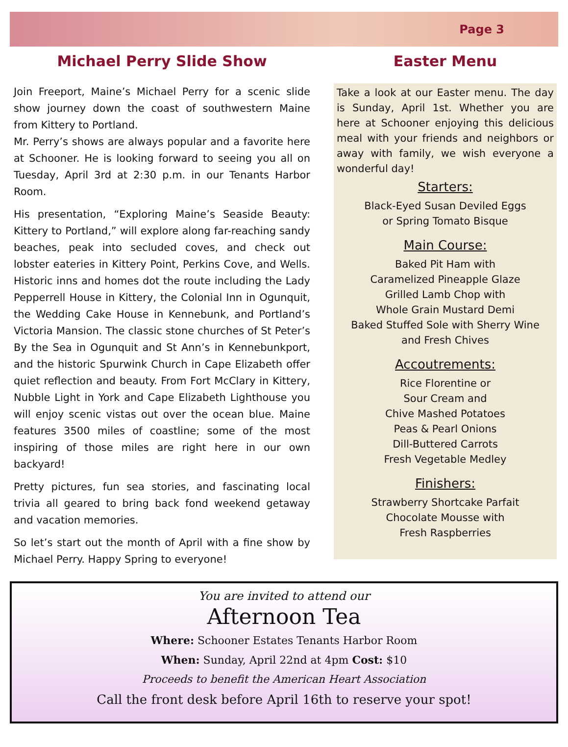Page 3
Michael Perry Slide Show
Join Freeport, Maine’s Michael Perry for a scenic slide show journey down the coast of southwestern Maine from Kittery to Portland.
Mr. Perry’s shows are always popular and a favorite here at Schooner. He is looking forward to seeing you all on Tuesday, April 3rd at 2:30 p.m. in our Tenants Harbor Room.
His presentation, “Exploring Maine’s Seaside Beauty: Kittery to Portland,” will explore along far-reaching sandy beaches, peak into secluded coves, and check out lobster eateries in Kittery Point, Perkins Cove, and Wells. Historic inns and homes dot the route including the Lady Pepperrell House in Kittery, the Colonial Inn in Ogunquit, the Wedding Cake House in Kennebunk, and Portland’s Victoria Mansion. The classic stone churches of St Peter’s By the Sea in Ogunquit and St Ann’s in Kennebunkport, and the historic Spurwink Church in Cape Elizabeth offer quiet reflection and beauty. From Fort McClary in Kittery, Nubble Light in York and Cape Elizabeth Lighthouse you will enjoy scenic vistas out over the ocean blue. Maine features 3500 miles of coastline; some of the most inspiring of those miles are right here in our own backyard!
Pretty pictures, fun sea stories, and fascinating local trivia all geared to bring back fond weekend getaway and vacation memories.
So let’s start out the month of April with a fine show by Michael Perry. Happy Spring to everyone!
Easter Menu
Take a look at our Easter menu. The day is Sunday, April 1st. Whether you are here at Schooner enjoying this delicious meal with your friends and neighbors or away with family, we wish everyone a wonderful day!
Starters:
Black-Eyed Susan Deviled Eggs
or Spring Tomato Bisque
Main Course:
Baked Pit Ham with
Caramelized Pineapple Glaze
Grilled Lamb Chop with
Whole Grain Mustard Demi
Baked Stuffed Sole with Sherry Wine
and Fresh Chives
Accoutrements:
Rice Florentine or
Sour Cream and
Chive Mashed Potatoes
Peas & Pearl Onions
Dill-Buttered Carrots
Fresh Vegetable Medley
Finishers:
Strawberry Shortcake Parfait
Chocolate Mousse with
Fresh Raspberries
You are invited to attend our
Afternoon Tea
Where: Schooner Estates Tenants Harbor Room
When: Sunday, April 22nd at 4pm Cost: $10
Proceeds to benefit the American Heart Association
Call the front desk before April 16th to reserve your spot!